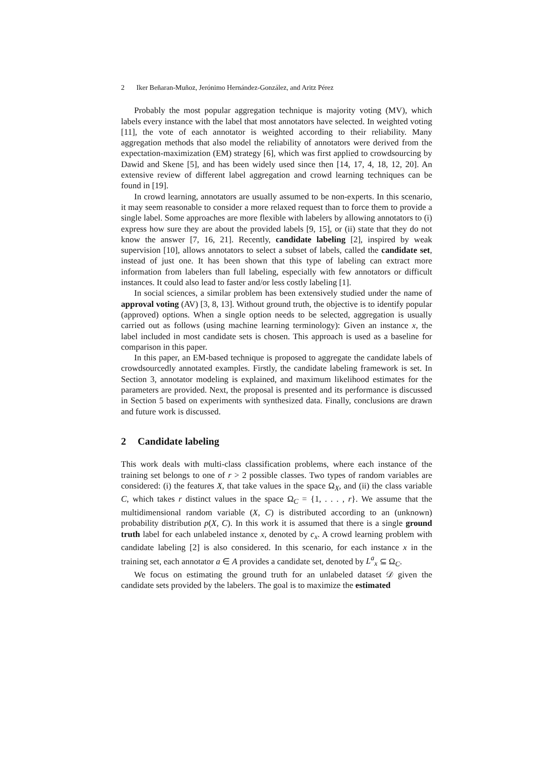2 Iker Beñaran-Muñoz, Jerónimo Hernández-González, and Aritz Pérez
Probably the most popular aggregation technique is majority voting (MV), which labels every instance with the label that most annotators have selected. In weighted voting [11], the vote of each annotator is weighted according to their reliability. Many aggregation methods that also model the reliability of annotators were derived from the expectation-maximization (EM) strategy [6], which was first applied to crowdsourcing by Dawid and Skene [5], and has been widely used since then [14, 17, 4, 18, 12, 20]. An extensive review of different label aggregation and crowd learning techniques can be found in [19].
In crowd learning, annotators are usually assumed to be non-experts. In this scenario, it may seem reasonable to consider a more relaxed request than to force them to provide a single label. Some approaches are more flexible with labelers by allowing annotators to (i) express how sure they are about the provided labels [9, 15], or (ii) state that they do not know the answer [7, 16, 21]. Recently, candidate labeling [2], inspired by weak supervision [10], allows annotators to select a subset of labels, called the candidate set, instead of just one. It has been shown that this type of labeling can extract more information from labelers than full labeling, especially with few annotators or difficult instances. It could also lead to faster and/or less costly labeling [1].
In social sciences, a similar problem has been extensively studied under the name of approval voting (AV) [3, 8, 13]. Without ground truth, the objective is to identify popular (approved) options. When a single option needs to be selected, aggregation is usually carried out as follows (using machine learning terminology): Given an instance x, the label included in most candidate sets is chosen. This approach is used as a baseline for comparison in this paper.
In this paper, an EM-based technique is proposed to aggregate the candidate labels of crowdsourcedly annotated examples. Firstly, the candidate labeling framework is set. In Section 3, annotator modeling is explained, and maximum likelihood estimates for the parameters are provided. Next, the proposal is presented and its performance is discussed in Section 5 based on experiments with synthesized data. Finally, conclusions are drawn and future work is discussed.
2 Candidate labeling
This work deals with multi-class classification problems, where each instance of the training set belongs to one of r > 2 possible classes. Two types of random variables are considered: (i) the features X, that take values in the space Ω<sub>X</sub>, and (ii) the class variable C, which takes r distinct values in the space Ω<sub>C</sub> = {1, . . . , r}. We assume that the multidimensional random variable (X, C) is distributed according to an (unknown) probability distribution p(X, C). In this work it is assumed that there is a single ground truth label for each unlabeled instance x, denoted by c<sub>x</sub>. A crowd learning problem with candidate labeling [2] is also considered. In this scenario, for each instance x in the training set, each annotator a ∈ A provides a candidate set, denoted by L<sup>a</sup><sub>x</sub> ⊆ Ω<sub>C</sub>.
We focus on estimating the ground truth for an unlabeled dataset 𝒟 given the candidate sets provided by the labelers. The goal is to maximize the estimated